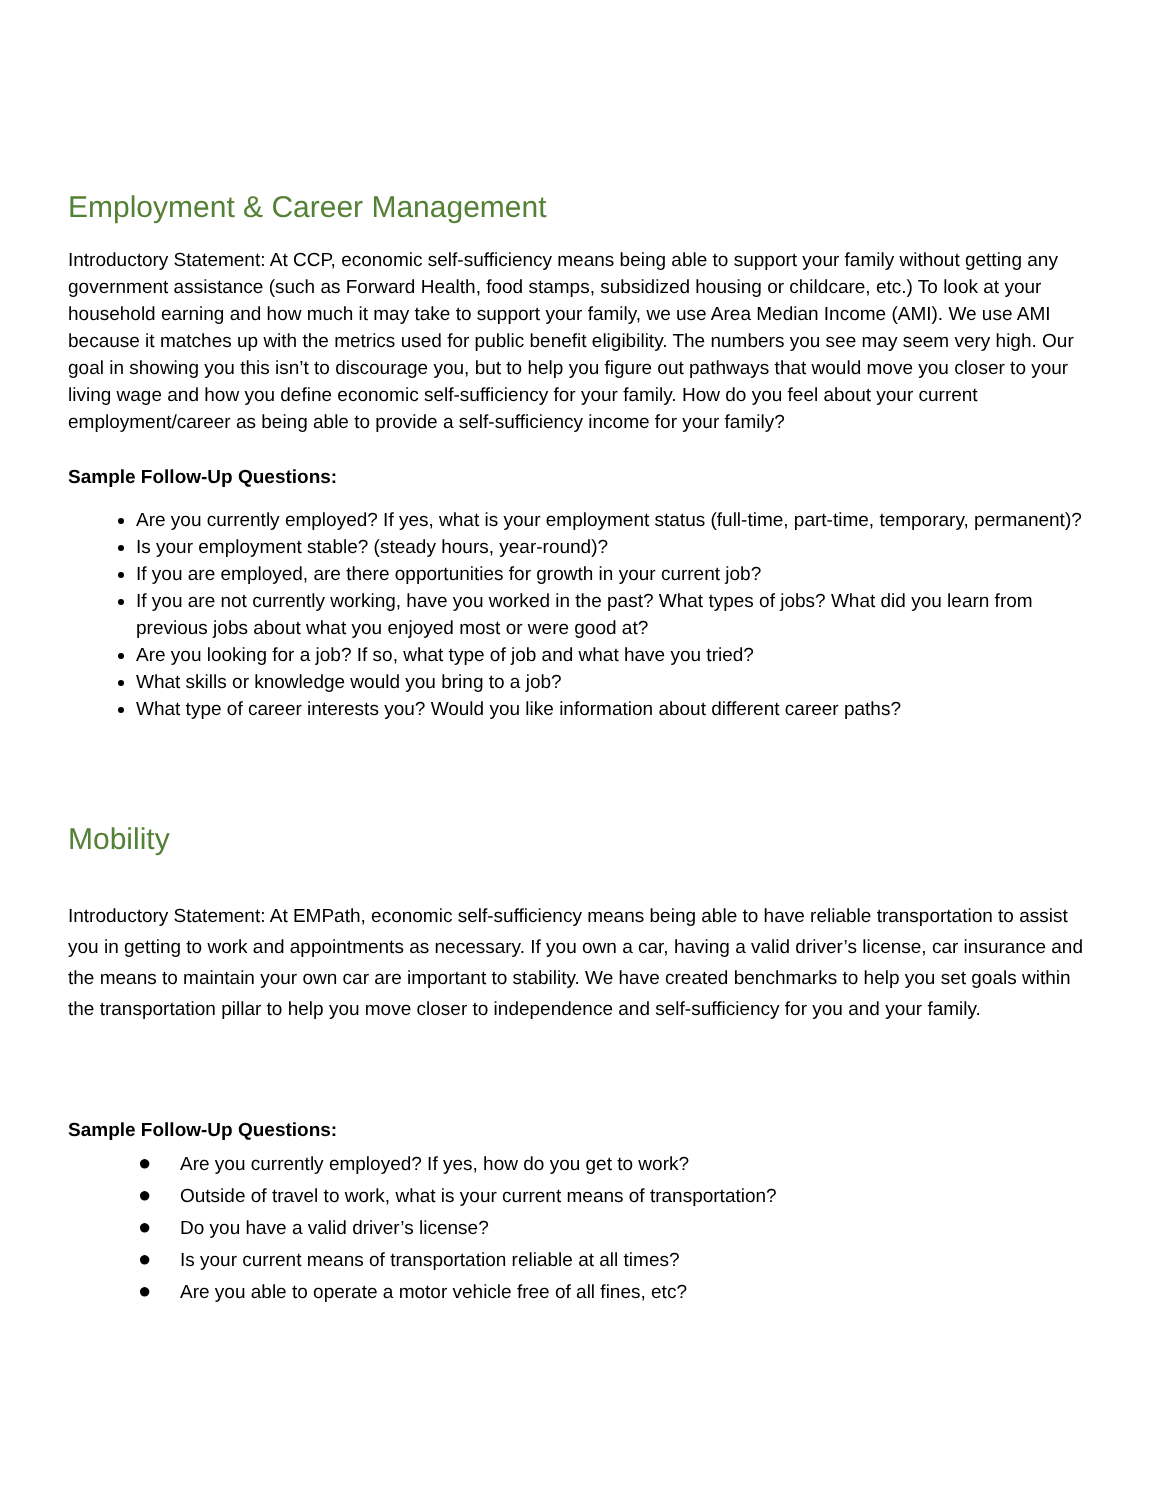Employment & Career Management
Introductory Statement: At CCP, economic self-sufficiency means being able to support your family without getting any government assistance (such as Forward Health, food stamps, subsidized housing or childcare, etc.) To look at your household earning and how much it may take to support your family, we use Area Median Income (AMI). We use AMI because it matches up with the metrics used for public benefit eligibility. The numbers you see may seem very high. Our goal in showing you this isn’t to discourage you, but to help you figure out pathways that would move you closer to your living wage and how you define economic self-sufficiency for your family. How do you feel about your current employment/career as being able to provide a self-sufficiency income for your family?
Sample Follow-Up Questions:
Are you currently employed? If yes, what is your employment status (full-time, part-time, temporary, permanent)?
Is your employment stable? (steady hours, year-round)?
If you are employed, are there opportunities for growth in your current job?
If you are not currently working, have you worked in the past? What types of jobs? What did you learn from previous jobs about what you enjoyed most or were good at?
Are you looking for a job? If so, what type of job and what have you tried?
What skills or knowledge would you bring to a job?
What type of career interests you? Would you like information about different career paths?
Mobility
Introductory Statement: At EMPath, economic self-sufficiency means being able to have reliable transportation to assist you in getting to work and appointments as necessary. If you own a car, having a valid driver’s license, car insurance and the means to maintain your own car are important to stability. We have created benchmarks to help you set goals within the transportation pillar to help you move closer to independence and self-sufficiency for you and your family.
Sample Follow-Up Questions:
● Are you currently employed? If yes, how do you get to work?
● Outside of travel to work, what is your current means of transportation?
● Do you have a valid driver’s license?
● Is your current means of transportation reliable at all times?
● Are you able to operate a motor vehicle free of all fines, etc?